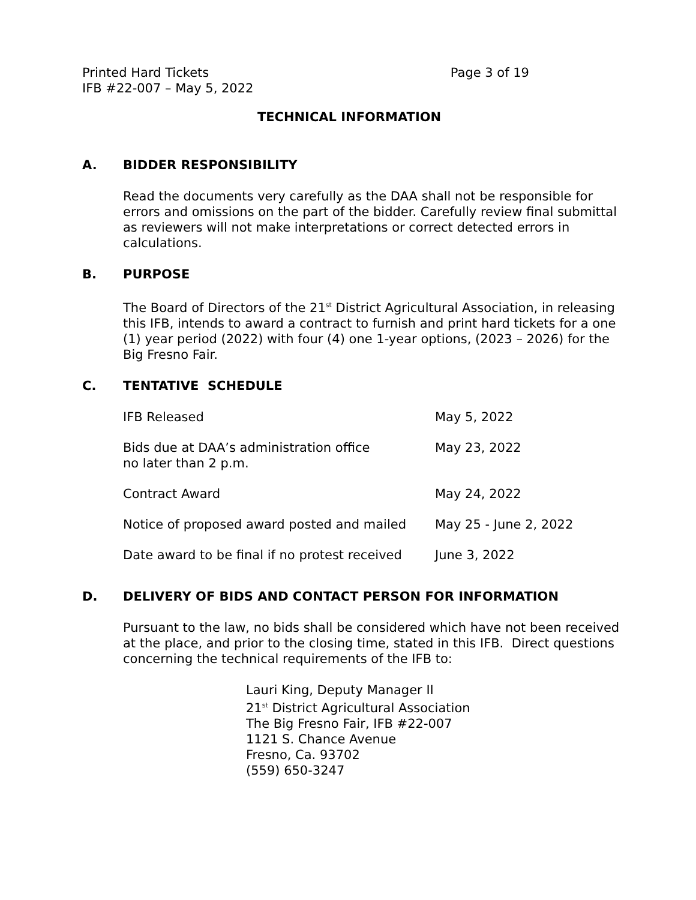Printed Hard Tickets
IFB #22-007 – May 5, 2022
Page 3 of 19
TECHNICAL INFORMATION
A. BIDDER RESPONSIBILITY
Read the documents very carefully as the DAA shall not be responsible for errors and omissions on the part of the bidder. Carefully review final submittal as reviewers will not make interpretations or correct detected errors in calculations.
B. PURPOSE
The Board of Directors of the 21<sup>st</sup> District Agricultural Association, in releasing this IFB, intends to award a contract to furnish and print hard tickets for a one (1) year period (2022) with four (4) one 1-year options, (2023 – 2026) for the Big Fresno Fair.
C. TENTATIVE SCHEDULE
| IFB Released | May 5, 2022 |
| Bids due at DAA’s administration office no later than 2 p.m. | May 23, 2022 |
| Contract Award | May 24, 2022 |
| Notice of proposed award posted and mailed | May 25 - June 2, 2022 |
| Date award to be final if no protest received | June 3, 2022 |
D. DELIVERY OF BIDS AND CONTACT PERSON FOR INFORMATION
Pursuant to the law, no bids shall be considered which have not been received at the place, and prior to the closing time, stated in this IFB. Direct questions concerning the technical requirements of the IFB to:
Lauri King, Deputy Manager II
21<sup>st</sup> District Agricultural Association
The Big Fresno Fair, IFB #22-007
1121 S. Chance Avenue
Fresno, Ca. 93702
(559) 650-3247